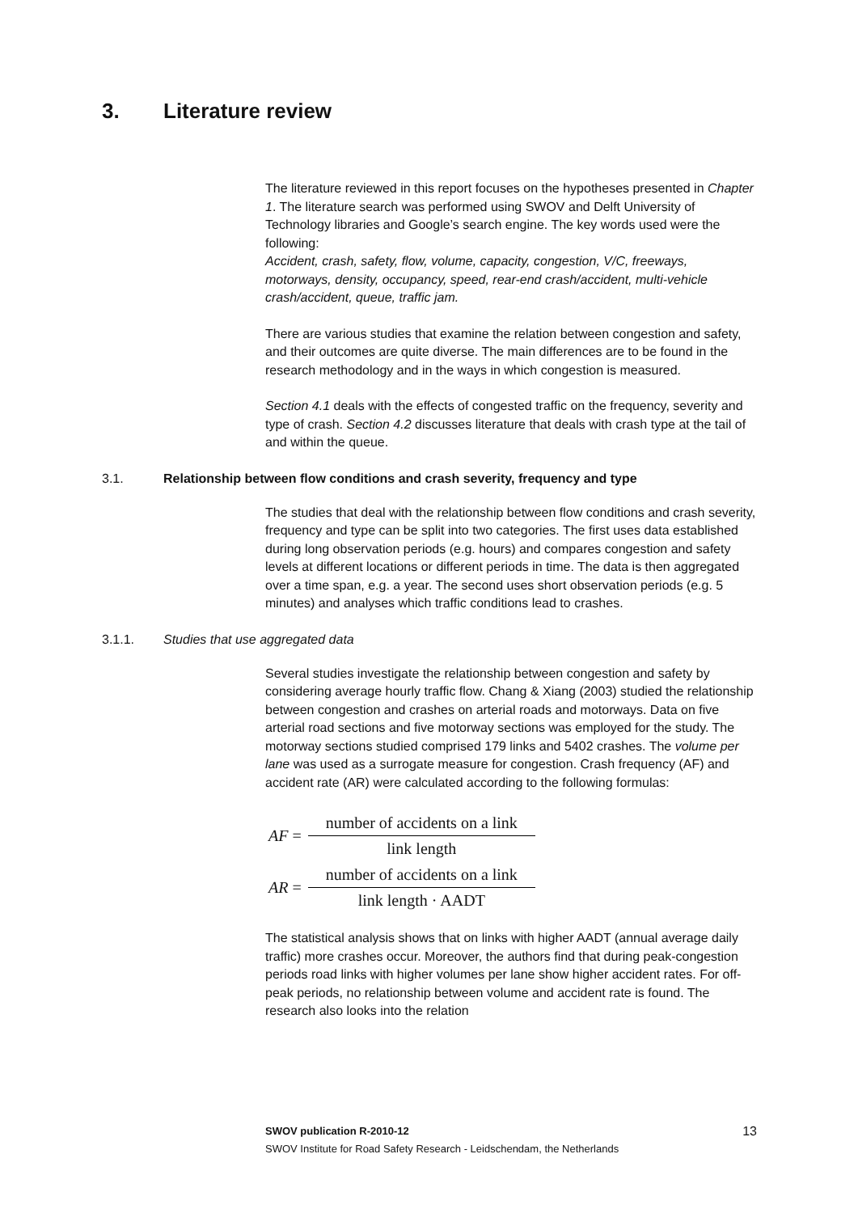3. Literature review
The literature reviewed in this report focuses on the hypotheses presented in Chapter 1. The literature search was performed using SWOV and Delft University of Technology libraries and Google’s search engine. The key words used were the following:
Accident, crash, safety, flow, volume, capacity, congestion, V/C, freeways, motorways, density, occupancy, speed, rear-end crash/accident, multi-vehicle crash/accident, queue, traffic jam.
There are various studies that examine the relation between congestion and safety, and their outcomes are quite diverse. The main differences are to be found in the research methodology and in the ways in which congestion is measured.
Section 4.1 deals with the effects of congested traffic on the frequency, severity and type of crash. Section 4.2 discusses literature that deals with crash type at the tail of and within the queue.
3.1. Relationship between flow conditions and crash severity, frequency and type
The studies that deal with the relationship between flow conditions and crash severity, frequency and type can be split into two categories. The first uses data established during long observation periods (e.g. hours) and compares congestion and safety levels at different locations or different periods in time. The data is then aggregated over a time span, e.g. a year. The second uses short observation periods (e.g. 5 minutes) and analyses which traffic conditions lead to crashes.
3.1.1. Studies that use aggregated data
Several studies investigate the relationship between congestion and safety by considering average hourly traffic flow. Chang & Xiang (2003) studied the relationship between congestion and crashes on arterial roads and motorways. Data on five arterial road sections and five motorway sections was employed for the study. The motorway sections studied comprised 179 links and 5402 crashes. The volume per lane was used as a surrogate measure for congestion. Crash frequency (AF) and accident rate (AR) were calculated according to the following formulas:
AF = number of accidents on a link link length
AR = number of accidents on a link link length · AADT
The statistical analysis shows that on links with higher AADT (annual average daily traffic) more crashes occur. Moreover, the authors find that during peak-congestion periods road links with higher volumes per lane show higher accident rates. For off-peak periods, no relationship between volume and accident rate is found. The research also looks into the relation
SWOV publication R-2010-12 13
SWOV Institute for Road Safety Research - Leidschendam, the Netherlands